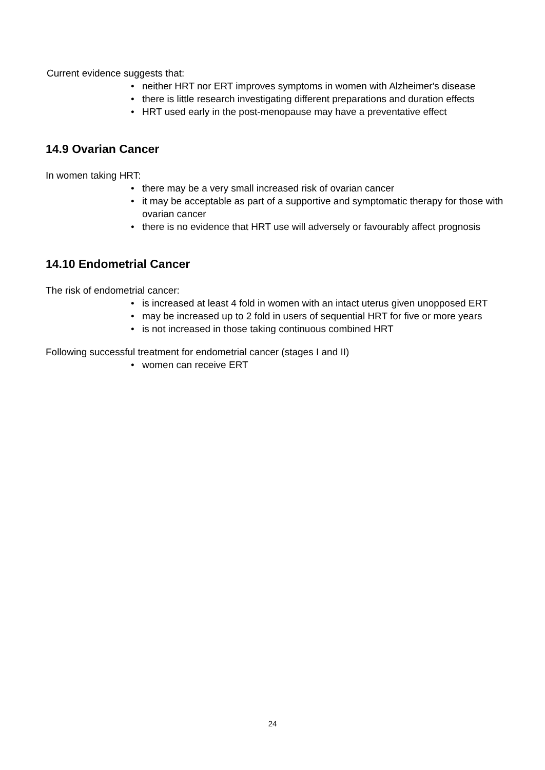Current evidence suggests that:
• neither HRT nor ERT improves symptoms in women with Alzheimer's disease
• there is little research investigating different preparations and duration effects
• HRT used early in the post-menopause may have a preventative effect
14.9 Ovarian Cancer
In women taking HRT:
• there may be a very small increased risk of ovarian cancer
• it may be acceptable as part of a supportive and symptomatic therapy for those with ovarian cancer
• there is no evidence that HRT use will adversely or favourably affect prognosis
14.10 Endometrial Cancer
The risk of endometrial cancer:
• is increased at least 4 fold in women with an intact uterus given unopposed ERT
• may be increased up to 2 fold in users of sequential HRT for five or more years
• is not increased in those taking continuous combined HRT
Following successful treatment for endometrial cancer (stages I and II)
• women can receive ERT
24